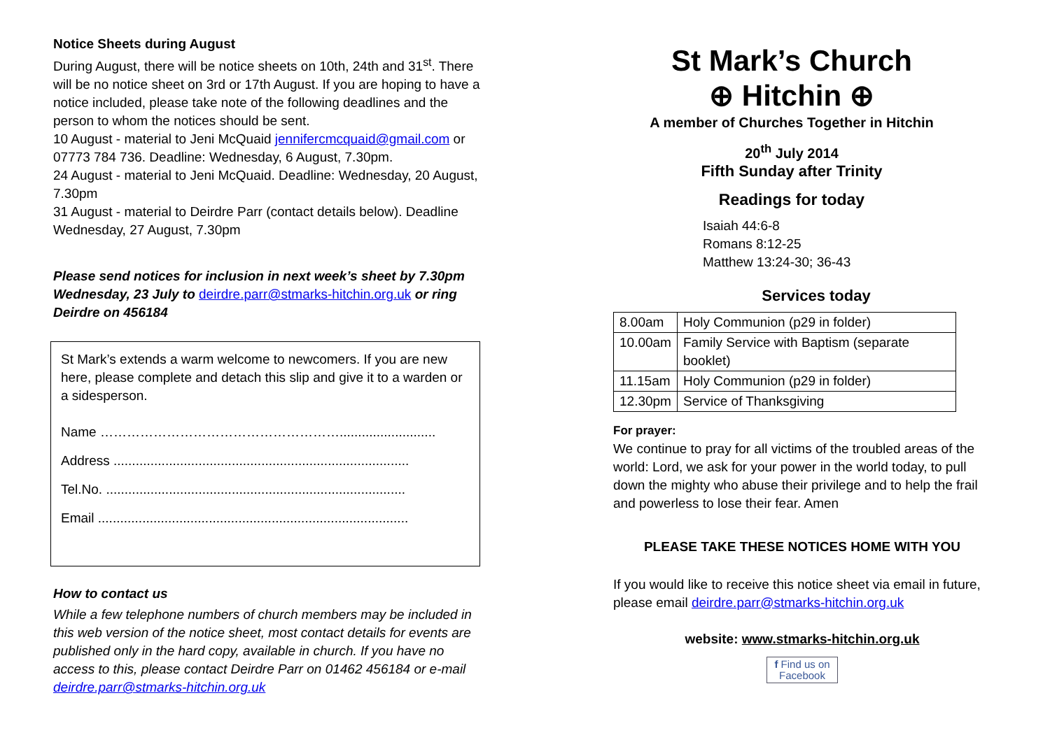Notice Sheets during August
During August, there will be notice sheets on 10th, 24th and 31<sup>st</sup>. There will be no notice sheet on 3rd or 17th August. If you are hoping to have a notice included, please take note of the following deadlines and the person to whom the notices should be sent.
10 August - material to Jeni McQuaid jennifercmcquaid@gmail.com or 07773 784 736. Deadline: Wednesday, 6 August, 7.30pm.
24 August - material to Jeni McQuaid. Deadline: Wednesday, 20 August, 7.30pm
31 August - material to Deirdre Parr (contact details below). Deadline Wednesday, 27 August, 7.30pm
Please send notices for inclusion in next week’s sheet by 7.30pm Wednesday, 23 July to deirdre.parr@stmarks-hitchin.org.uk or ring Deirdre on 456184
St Mark’s extends a warm welcome to newcomers. If you are new here, please complete and detach this slip and give it to a warden or a sidesperson.
Name ………………………………………………..........................
Address ................................................................................
Tel.No. .................................................................................
Email ....................................................................................
How to contact us
While a few telephone numbers of church members may be included in this web version of the notice sheet, most contact details for events are published only in the hard copy, available in church. If you have no access to this, please contact Deirdre Parr on 01462 456184 or e-mail deirdre.parr@stmarks-hitchin.org.uk
St Mark’s Church
⊕ Hitchin ⊕
A member of Churches Together in Hitchin
20<sup>th</sup> July 2014
Fifth Sunday after Trinity
Readings for today
Isaiah 44:6-8
Romans 8:12-25
Matthew 13:24-30; 36-43
Services today
| 8.00am | Holy Communion (p29 in folder) |
| 10.00am | Family Service with Baptism (separate booklet) |
| 11.15am | Holy Communion (p29 in folder) |
| 12.30pm | Service of Thanksgiving |
For prayer:
We continue to pray for all victims of the troubled areas of the world: Lord, we ask for your power in the world today, to pull down the mighty who abuse their privilege and to help the frail and powerless to lose their fear. Amen
PLEASE TAKE THESE NOTICES HOME WITH YOU
If you would like to receive this notice sheet via email in future, please email deirdre.parr@stmarks-hitchin.org.uk
website: www.stmarks-hitchin.org.uk
f Find us on
Facebook